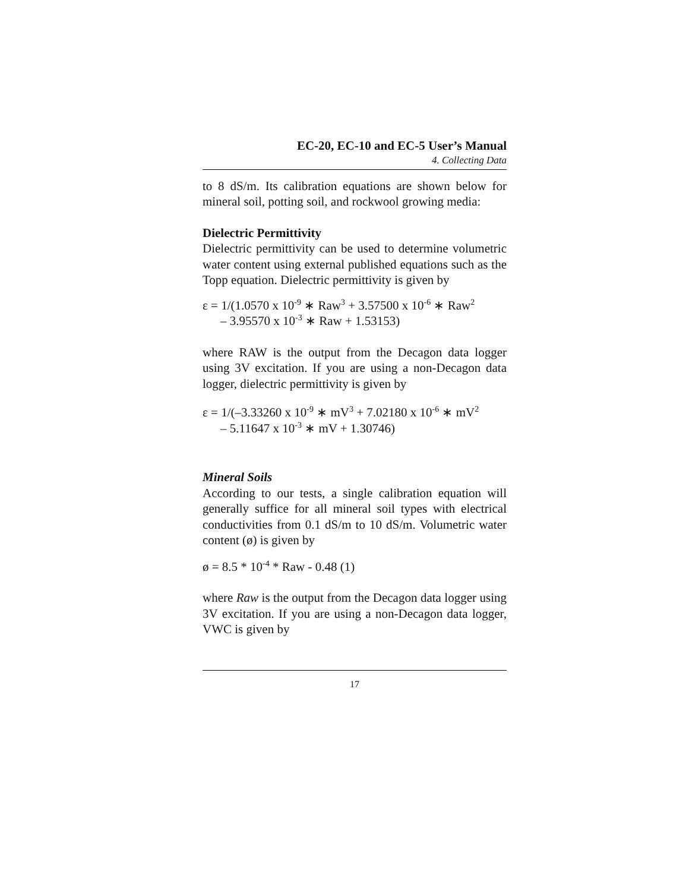EC-20, EC-10 and EC-5 User’s Manual
4. Collecting Data
to 8 dS/m. Its calibration equations are shown below for mineral soil, potting soil, and rockwool growing media:
Dielectric Permittivity
Dielectric permittivity can be used to determine volumetric water content using external published equations such as the Topp equation. Dielectric permittivity is given by
ε = 1/(1.0570 x 10<sup>-9</sup> ∗ Raw<sup>3</sup> + 3.57500 x 10<sup>-6</sup> ∗ Raw<sup>2</sup>
– 3.95570 x 10<sup>-3</sup> ∗ Raw + 1.53153)
where RAW is the output from the Decagon data logger using 3V excitation. If you are using a non-Decagon data logger, dielectric permittivity is given by
ε = 1/(–3.33260 x 10<sup>-9</sup> ∗ mV<sup>3</sup> + 7.02180 x 10<sup>-6</sup> ∗ mV<sup>2</sup>
– 5.11647 x 10<sup>-3</sup> ∗ mV + 1.30746)
Mineral Soils
According to our tests, a single calibration equation will generally suffice for all mineral soil types with electrical conductivities from 0.1 dS/m to 10 dS/m. Volumetric water content (ø) is given by
ø = 8.5 * 10<sup>-4</sup> * Raw - 0.48 (1)
where Raw is the output from the Decagon data logger using 3V excitation. If you are using a non-Decagon data logger, VWC is given by
17